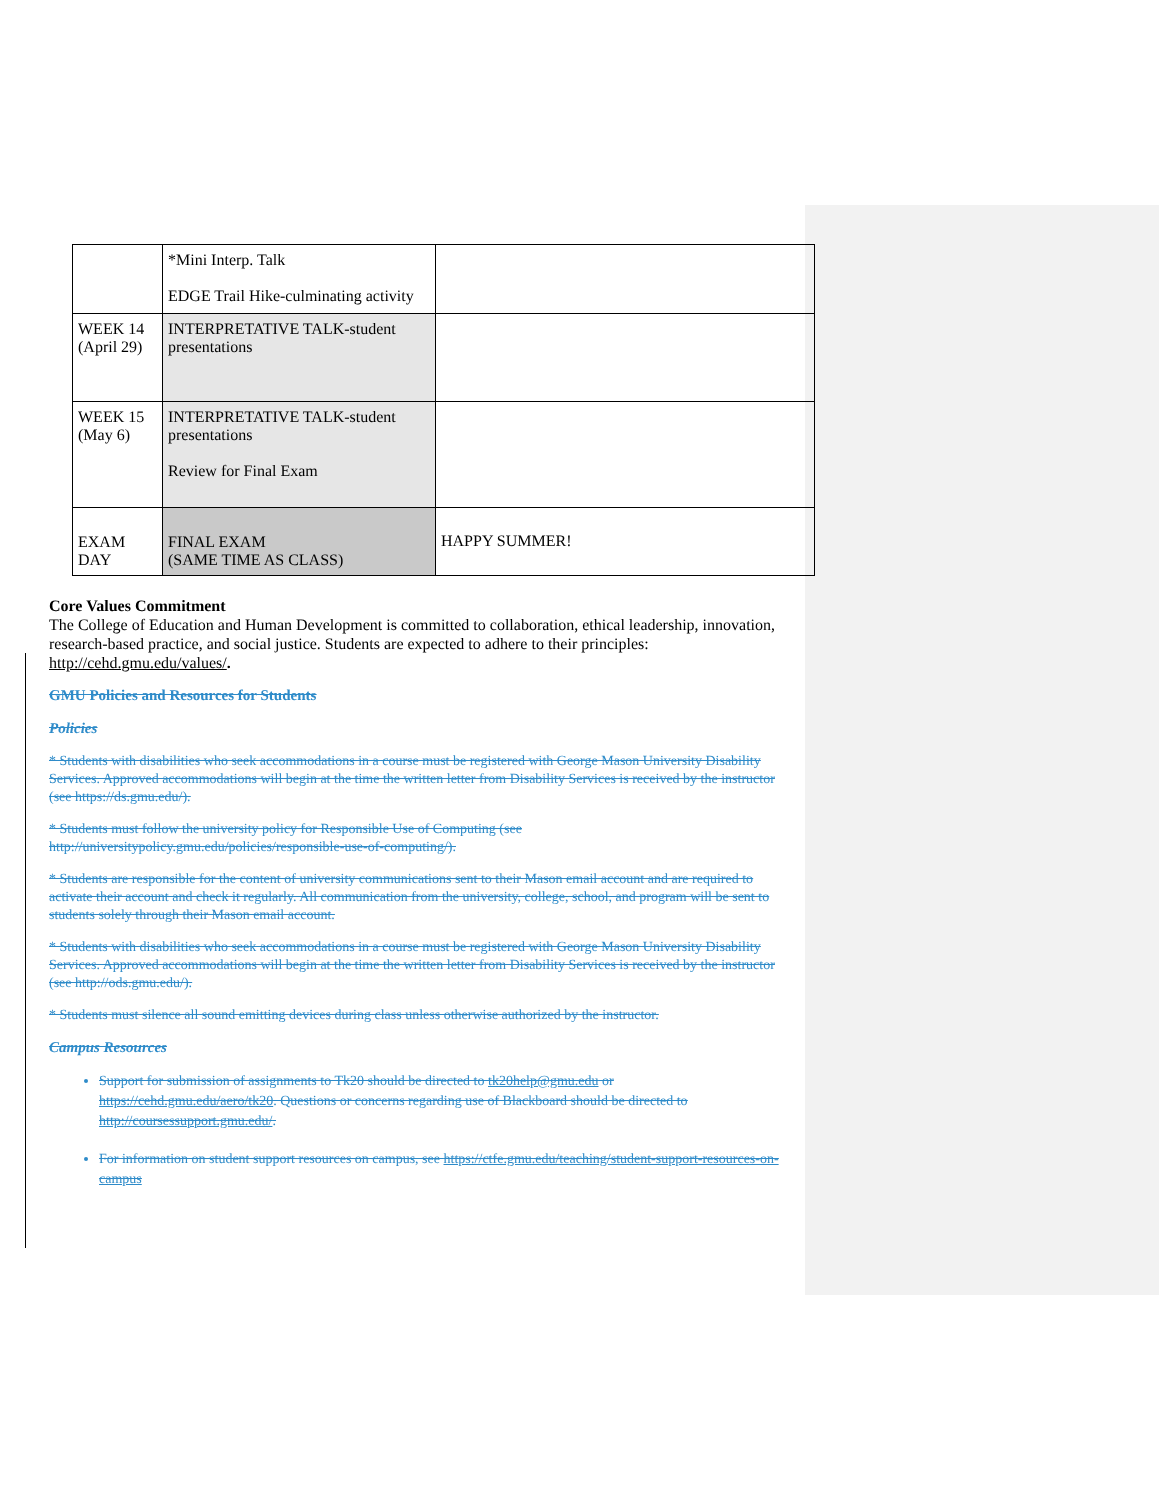| | *Mini Interp. Talk EDGE Trail Hike-culminating activity | |
| WEEK 14 (April 29) | INTERPRETATIVE TALK-student presentations | |
| WEEK 15 (May 6) | INTERPRETATIVE TALK-student presentations Review for Final Exam | |
| EXAM DAY | FINAL EXAM (SAME TIME AS CLASS) | HAPPY SUMMER! |
Core Values Commitment
The College of Education and Human Development is committed to collaboration, ethical leadership, innovation, research-based practice, and social justice. Students are expected to adhere to their principles: http://cehd.gmu.edu/values/.
GMU Policies and Resources for Students
Policies
* Students with disabilities who seek accommodations in a course must be registered with George Mason University Disability Services. Approved accommodations will begin at the time the written letter from Disability Services is received by the instructor (see https://ds.gmu.edu/).
* Students must follow the university policy for Responsible Use of Computing (see http://universitypolicy.gmu.edu/policies/responsible-use-of-computing/).
* Students are responsible for the content of university communications sent to their Mason email account and are required to activate their account and check it regularly. All communication from the university, college, school, and program will be sent to students solely through their Mason email account.
* Students with disabilities who seek accommodations in a course must be registered with George Mason University Disability Services. Approved accommodations will begin at the time the written letter from Disability Services is received by the instructor (see http://ods.gmu.edu/).
* Students must silence all sound emitting devices during class unless otherwise authorized by the instructor.
Campus Resources
Support for submission of assignments to Tk20 should be directed to tk20help@gmu.edu or https://cehd.gmu.edu/aero/tk20. Questions or concerns regarding use of Blackboard should be directed to http://coursessupport.gmu.edu/.
For information on student support resources on campus, see https://ctfe.gmu.edu/teaching/student-support-resources-on-campus